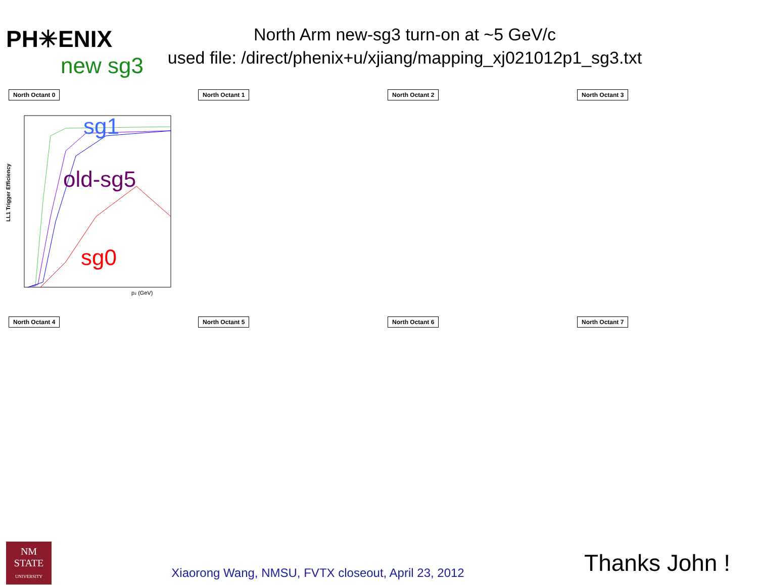PH✳ENIX
North Arm new-sg3 turn-on at ~5 GeV/c
used file: /direct/phenix+u/xjiang/mapping_xj021012p1_sg3.txt
North Octant 0
LL1 Trigger Efficiency
pz (GeV)
new sg3
sg1
old-sg5
sg0
North Octant 1
North Octant 2
North Octant 3
North Octant 4
North Octant 5
North Octant 6
North Octant 7
NM
STATE
UNIVERSITY
Xiaorong Wang, NMSU, FVTX closeout, April 23, 2012
Thanks John !